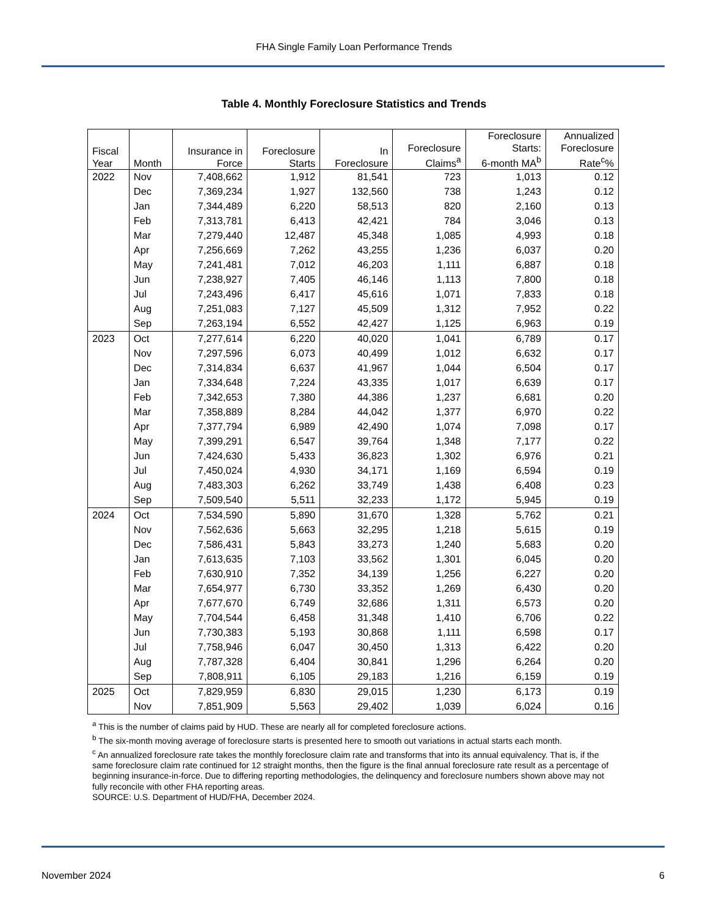FHA Single Family Loan Performance Trends
Table 4. Monthly Foreclosure Statistics and Trends
| Fiscal Year | Month | Insurance in Force | Foreclosure Starts | In Foreclosure | Foreclosure Claims<sup>a</sup> | Foreclosure Starts: 6-month MA<sup>b</sup> | Annualized Foreclosure Rate<sup>c</sup>% |
| --- | --- | --- | --- | --- | --- | --- | --- |
| 2022 | Nov | 7,408,662 | 1,912 | 81,541 | 723 | 1,013 | 0.12 |
| | Dec | 7,369,234 | 1,927 | 132,560 | 738 | 1,243 | 0.12 |
| | Jan | 7,344,489 | 6,220 | 58,513 | 820 | 2,160 | 0.13 |
| | Feb | 7,313,781 | 6,413 | 42,421 | 784 | 3,046 | 0.13 |
| | Mar | 7,279,440 | 12,487 | 45,348 | 1,085 | 4,993 | 0.18 |
| | Apr | 7,256,669 | 7,262 | 43,255 | 1,236 | 6,037 | 0.20 |
| | May | 7,241,481 | 7,012 | 46,203 | 1,111 | 6,887 | 0.18 |
| | Jun | 7,238,927 | 7,405 | 46,146 | 1,113 | 7,800 | 0.18 |
| | Jul | 7,243,496 | 6,417 | 45,616 | 1,071 | 7,833 | 0.18 |
| | Aug | 7,251,083 | 7,127 | 45,509 | 1,312 | 7,952 | 0.22 |
| | Sep | 7,263,194 | 6,552 | 42,427 | 1,125 | 6,963 | 0.19 |
| 2023 | Oct | 7,277,614 | 6,220 | 40,020 | 1,041 | 6,789 | 0.17 |
| | Nov | 7,297,596 | 6,073 | 40,499 | 1,012 | 6,632 | 0.17 |
| | Dec | 7,314,834 | 6,637 | 41,967 | 1,044 | 6,504 | 0.17 |
| | Jan | 7,334,648 | 7,224 | 43,335 | 1,017 | 6,639 | 0.17 |
| | Feb | 7,342,653 | 7,380 | 44,386 | 1,237 | 6,681 | 0.20 |
| | Mar | 7,358,889 | 8,284 | 44,042 | 1,377 | 6,970 | 0.22 |
| | Apr | 7,377,794 | 6,989 | 42,490 | 1,074 | 7,098 | 0.17 |
| | May | 7,399,291 | 6,547 | 39,764 | 1,348 | 7,177 | 0.22 |
| | Jun | 7,424,630 | 5,433 | 36,823 | 1,302 | 6,976 | 0.21 |
| | Jul | 7,450,024 | 4,930 | 34,171 | 1,169 | 6,594 | 0.19 |
| | Aug | 7,483,303 | 6,262 | 33,749 | 1,438 | 6,408 | 0.23 |
| | Sep | 7,509,540 | 5,511 | 32,233 | 1,172 | 5,945 | 0.19 |
| 2024 | Oct | 7,534,590 | 5,890 | 31,670 | 1,328 | 5,762 | 0.21 |
| | Nov | 7,562,636 | 5,663 | 32,295 | 1,218 | 5,615 | 0.19 |
| | Dec | 7,586,431 | 5,843 | 33,273 | 1,240 | 5,683 | 0.20 |
| | Jan | 7,613,635 | 7,103 | 33,562 | 1,301 | 6,045 | 0.20 |
| | Feb | 7,630,910 | 7,352 | 34,139 | 1,256 | 6,227 | 0.20 |
| | Mar | 7,654,977 | 6,730 | 33,352 | 1,269 | 6,430 | 0.20 |
| | Apr | 7,677,670 | 6,749 | 32,686 | 1,311 | 6,573 | 0.20 |
| | May | 7,704,544 | 6,458 | 31,348 | 1,410 | 6,706 | 0.22 |
| | Jun | 7,730,383 | 5,193 | 30,868 | 1,111 | 6,598 | 0.17 |
| | Jul | 7,758,946 | 6,047 | 30,450 | 1,313 | 6,422 | 0.20 |
| | Aug | 7,787,328 | 6,404 | 30,841 | 1,296 | 6,264 | 0.20 |
| | Sep | 7,808,911 | 6,105 | 29,183 | 1,216 | 6,159 | 0.19 |
| 2025 | Oct | 7,829,959 | 6,830 | 29,015 | 1,230 | 6,173 | 0.19 |
| | Nov | 7,851,909 | 5,563 | 29,402 | 1,039 | 6,024 | 0.16 |
<sup>a</sup> This is the number of claims paid by HUD. These are nearly all for completed foreclosure actions.
<sup>b</sup> The six-month moving average of foreclosure starts is presented here to smooth out variations in actual starts each month.
<sup>c</sup> An annualized foreclosure rate takes the monthly foreclosure claim rate and transforms that into its annual equivalency. That is, if the same foreclosure claim rate continued for 12 straight months, then the figure is the final annual foreclosure rate result as a percentage of beginning insurance-in-force. Due to differing reporting methodologies, the delinquency and foreclosure numbers shown above may not fully reconcile with other FHA reporting areas.
SOURCE: U.S. Department of HUD/FHA, December 2024.
November 2024 6